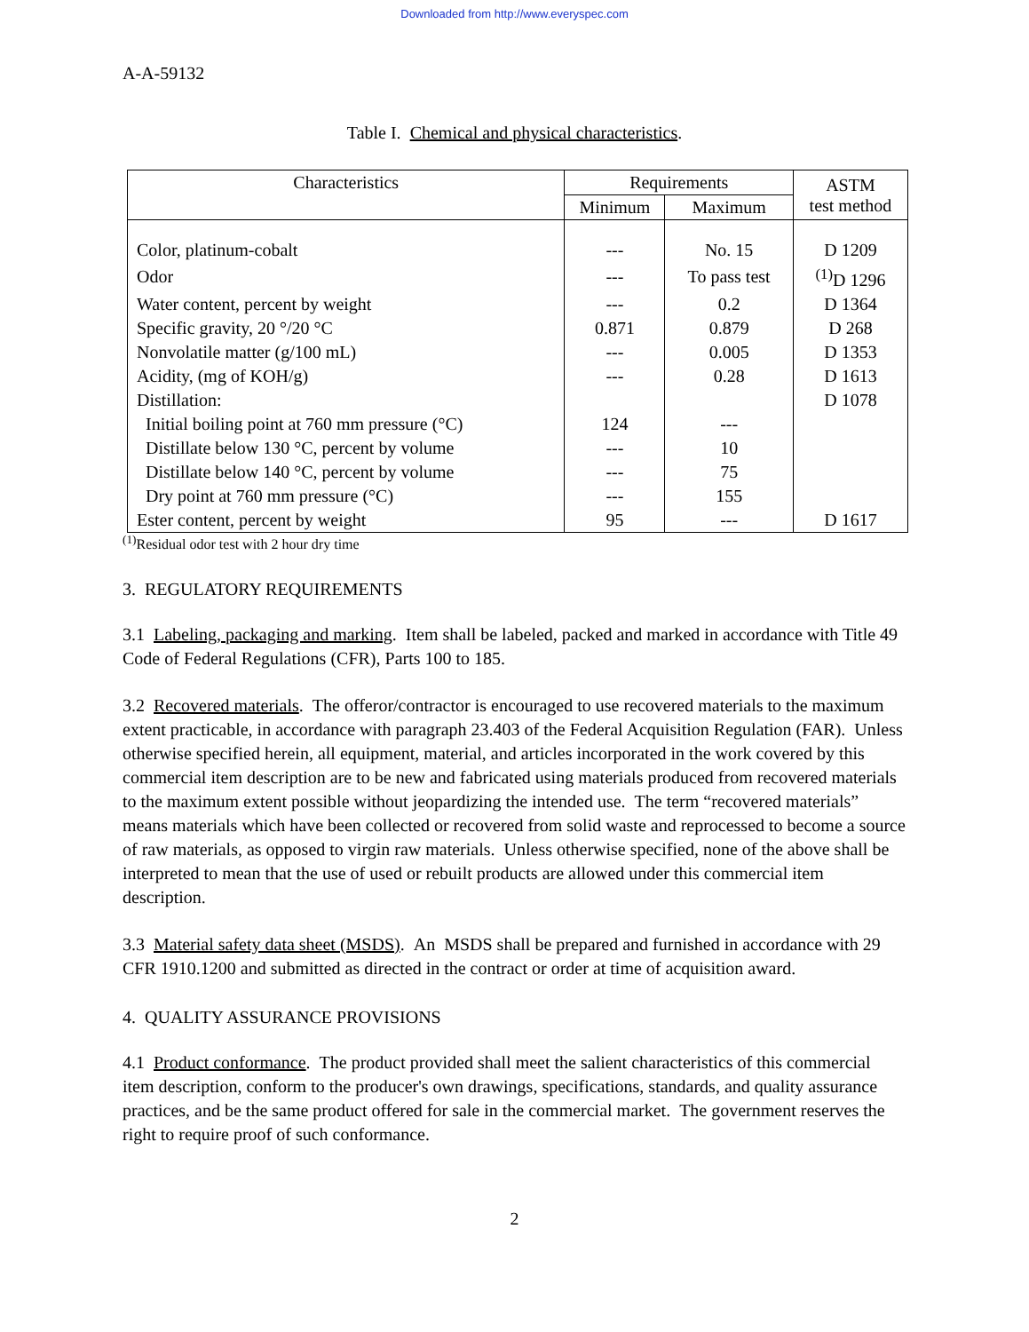Downloaded from http://www.everyspec.com
A-A-59132
Table I. Chemical and physical characteristics.
| Characteristics | Requirements | | ASTM test method |
| --- | --- | --- | --- |
| | Minimum | Maximum | |
| Color, platinum-cobalt | --- | No. 15 | D 1209 |
| Odor | --- | To pass test | <sup>(1)</sup> D 1296 |
| Water content, percent by weight | --- | 0.2 | D 1364 |
| Specific gravity, 20 °/20 °C | 0.871 | 0.879 | D 268 |
| Nonvolatile matter (g/100 mL) | --- | 0.005 | D 1353 |
| Acidity, (mg of KOH/g) | --- | 0.28 | D 1613 |
| Distillation: | | | D 1078 |
| Initial boiling point at 760 mm pressure (°C) | 124 | --- | |
| Distillate below 130 °C, percent by volume | --- | 10 | |
| Distillate below 140 °C, percent by volume | --- | 75 | |
| Dry point at 760 mm pressure (°C) | --- | 155 | |
| Ester content, percent by weight | 95 | --- | D 1617 |
<sup>(1)</sup> Residual odor test with 2 hour dry time
3. REGULATORY REQUIREMENTS
3.1 Labeling, packaging and marking. Item shall be labeled, packed and marked in accordance with Title 49 Code of Federal Regulations (CFR), Parts 100 to 185.
3.2 Recovered materials. The offeror/contractor is encouraged to use recovered materials to the maximum extent practicable, in accordance with paragraph 23.403 of the Federal Acquisition Regulation (FAR). Unless otherwise specified herein, all equipment, material, and articles incorporated in the work covered by this commercial item description are to be new and fabricated using materials produced from recovered materials to the maximum extent possible without jeopardizing the intended use. The term “recovered materials” means materials which have been collected or recovered from solid waste and reprocessed to become a source of raw materials, as opposed to virgin raw materials. Unless otherwise specified, none of the above shall be interpreted to mean that the use of used or rebuilt products are allowed under this commercial item description.
3.3 Material safety data sheet (MSDS). An MSDS shall be prepared and furnished in accordance with 29 CFR 1910.1200 and submitted as directed in the contract or order at time of acquisition award.
4. QUALITY ASSURANCE PROVISIONS
4.1 Product conformance. The product provided shall meet the salient characteristics of this commercial item description, conform to the producer's own drawings, specifications, standards, and quality assurance practices, and be the same product offered for sale in the commercial market. The government reserves the right to require proof of such conformance.
2